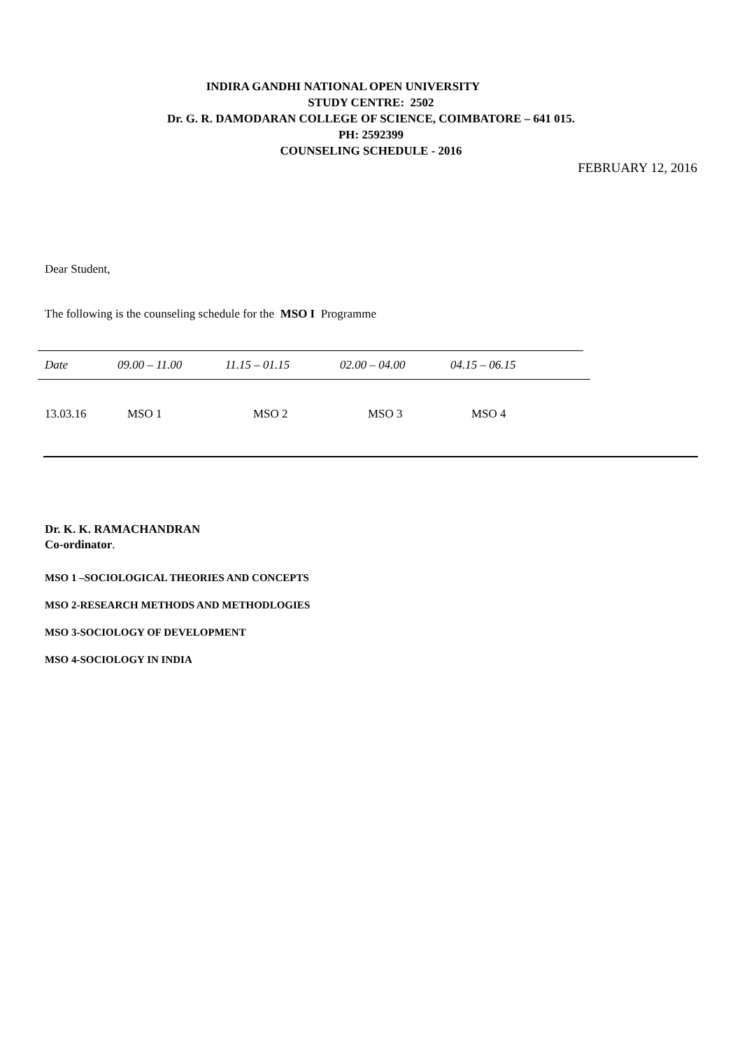INDIRA GANDHI NATIONAL OPEN UNIVERSITY
STUDY CENTRE: 2502
Dr. G. R. DAMODARAN COLLEGE OF SCIENCE, COIMBATORE – 641 015.
PH: 2592399
COUNSELING SCHEDULE - 2016
FEBRUARY 12, 2016
Dear Student,
The following is the counseling schedule for the MSO I Programme
| Date | 09.00 – 11.00 | 11.15 – 01.15 | 02.00 – 04.00 | 04.15 – 06.15 |
| 13.03.16 | MSO 1 | MSO 2 | MSO 3 | MSO 4 |
Dr. K. K. RAMACHANDRAN
Co-ordinator.
MSO 1 –SOCIOLOGICAL THEORIES AND CONCEPTS
MSO 2-RESEARCH METHODS AND METHODLOGIES
MSO 3-SOCIOLOGY OF DEVELOPMENT
MSO 4-SOCIOLOGY IN INDIA